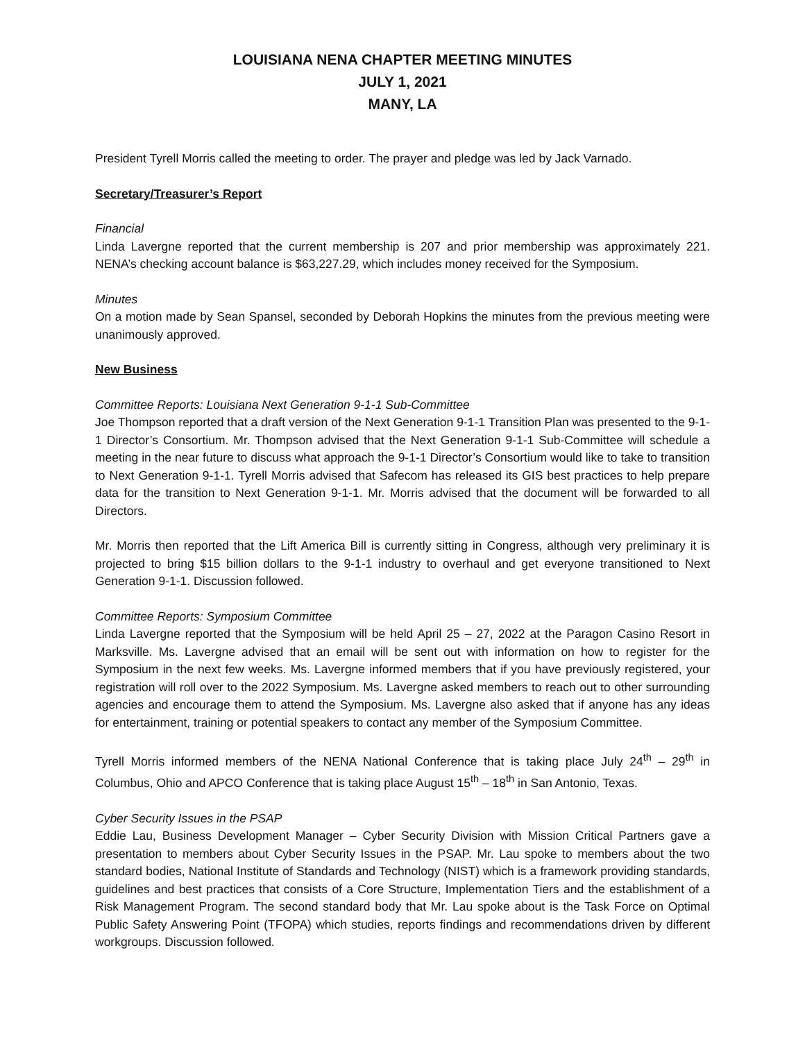LOUISIANA NENA CHAPTER MEETING MINUTES
JULY 1, 2021
MANY, LA
President Tyrell Morris called the meeting to order. The prayer and pledge was led by Jack Varnado.
Secretary/Treasurer’s Report
Financial
Linda Lavergne reported that the current membership is 207 and prior membership was approximately 221. NENA’s checking account balance is $63,227.29, which includes money received for the Symposium.
Minutes
On a motion made by Sean Spansel, seconded by Deborah Hopkins the minutes from the previous meeting were unanimously approved.
New Business
Committee Reports: Louisiana Next Generation 9-1-1 Sub-Committee
Joe Thompson reported that a draft version of the Next Generation 9-1-1 Transition Plan was presented to the 9-1-1 Director’s Consortium. Mr. Thompson advised that the Next Generation 9-1-1 Sub-Committee will schedule a meeting in the near future to discuss what approach the 9-1-1 Director’s Consortium would like to take to transition to Next Generation 9-1-1. Tyrell Morris advised that Safecom has released its GIS best practices to help prepare data for the transition to Next Generation 9-1-1. Mr. Morris advised that the document will be forwarded to all Directors.
Mr. Morris then reported that the Lift America Bill is currently sitting in Congress, although very preliminary it is projected to bring $15 billion dollars to the 9-1-1 industry to overhaul and get everyone transitioned to Next Generation 9-1-1. Discussion followed.
Committee Reports: Symposium Committee
Linda Lavergne reported that the Symposium will be held April 25 – 27, 2022 at the Paragon Casino Resort in Marksville. Ms. Lavergne advised that an email will be sent out with information on how to register for the Symposium in the next few weeks. Ms. Lavergne informed members that if you have previously registered, your registration will roll over to the 2022 Symposium. Ms. Lavergne asked members to reach out to other surrounding agencies and encourage them to attend the Symposium. Ms. Lavergne also asked that if anyone has any ideas for entertainment, training or potential speakers to contact any member of the Symposium Committee.
Tyrell Morris informed members of the NENA National Conference that is taking place July 24<sup>th</sup> – 29<sup>th</sup> in Columbus, Ohio and APCO Conference that is taking place August 15<sup>th</sup> – 18<sup>th</sup> in San Antonio, Texas.
Cyber Security Issues in the PSAP
Eddie Lau, Business Development Manager – Cyber Security Division with Mission Critical Partners gave a presentation to members about Cyber Security Issues in the PSAP. Mr. Lau spoke to members about the two standard bodies, National Institute of Standards and Technology (NIST) which is a framework providing standards, guidelines and best practices that consists of a Core Structure, Implementation Tiers and the establishment of a Risk Management Program. The second standard body that Mr. Lau spoke about is the Task Force on Optimal Public Safety Answering Point (TFOPA) which studies, reports findings and recommendations driven by different workgroups. Discussion followed.